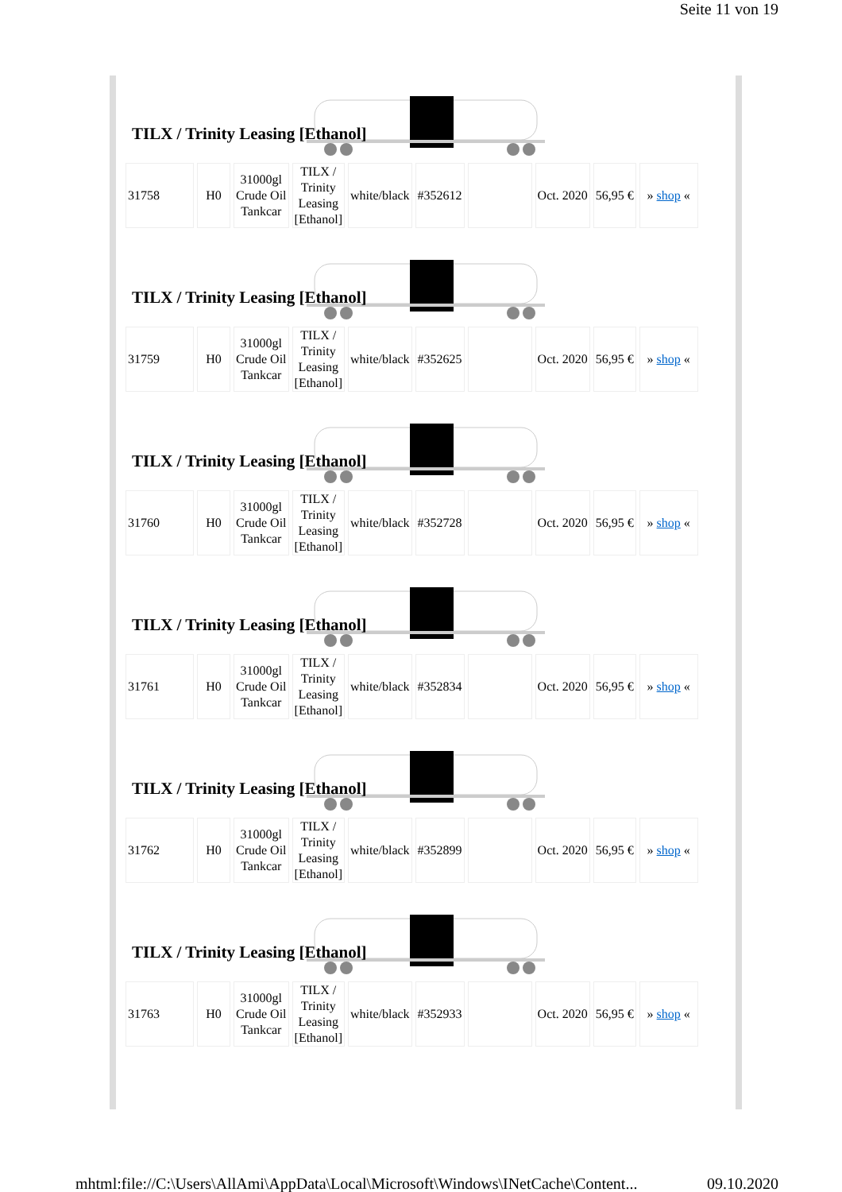Seite 11 von 19
TILX / Trinity Leasing [Ethanol]
| 31758 | H0 | 31000gl Crude Oil Tankcar | TILX / Trinity Leasing [Ethanol] | white/black | #352612 | | Oct. 2020 | 56,95 € | » shop « |
TILX / Trinity Leasing [Ethanol]
| 31759 | H0 | 31000gl Crude Oil Tankcar | TILX / Trinity Leasing [Ethanol] | white/black | #352625 | | Oct. 2020 | 56,95 € | » shop « |
TILX / Trinity Leasing [Ethanol]
| 31760 | H0 | 31000gl Crude Oil Tankcar | TILX / Trinity Leasing [Ethanol] | white/black | #352728 | | Oct. 2020 | 56,95 € | » shop « |
TILX / Trinity Leasing [Ethanol]
| 31761 | H0 | 31000gl Crude Oil Tankcar | TILX / Trinity Leasing [Ethanol] | white/black | #352834 | | Oct. 2020 | 56,95 € | » shop « |
TILX / Trinity Leasing [Ethanol]
| 31762 | H0 | 31000gl Crude Oil Tankcar | TILX / Trinity Leasing [Ethanol] | white/black | #352899 | | Oct. 2020 | 56,95 € | » shop « |
TILX / Trinity Leasing [Ethanol]
| 31763 | H0 | 31000gl Crude Oil Tankcar | TILX / Trinity Leasing [Ethanol] | white/black | #352933 | | Oct. 2020 | 56,95 € | » shop « |
mhtml:file://C:\Users\AllAmi\AppData\Local\Microsoft\Windows\INetCache\Content... 09.10.2020